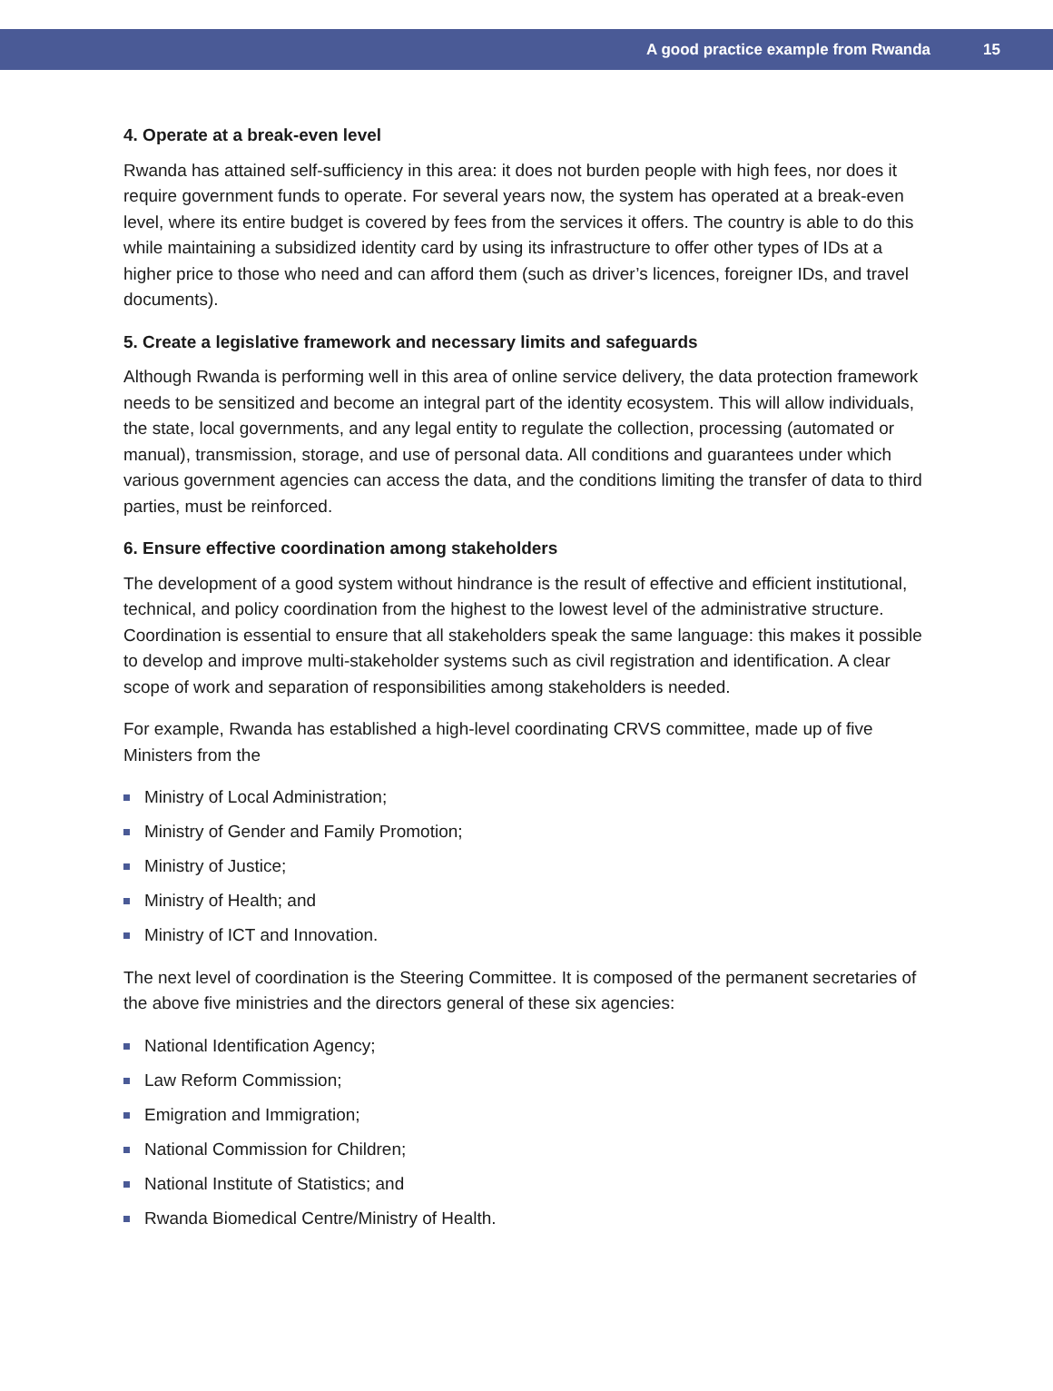A good practice example from Rwanda 15
4. Operate at a break-even level
Rwanda has attained self-sufficiency in this area: it does not burden people with high fees, nor does it require government funds to operate. For several years now, the system has operated at a break-even level, where its entire budget is covered by fees from the services it offers. The country is able to do this while maintaining a subsidized identity card by using its infrastructure to offer other types of IDs at a higher price to those who need and can afford them (such as driver’s licences, foreigner IDs, and travel documents).
5. Create a legislative framework and necessary limits and safeguards
Although Rwanda is performing well in this area of online service delivery, the data protection framework needs to be sensitized and become an integral part of the identity ecosystem. This will allow individuals, the state, local governments, and any legal entity to regulate the collection, processing (automated or manual), transmission, storage, and use of personal data. All conditions and guarantees under which various government agencies can access the data, and the conditions limiting the transfer of data to third parties, must be reinforced.
6. Ensure effective coordination among stakeholders
The development of a good system without hindrance is the result of effective and efficient institutional, technical, and policy coordination from the highest to the lowest level of the administrative structure. Coordination is essential to ensure that all stakeholders speak the same language: this makes it possible to develop and improve multi-stakeholder systems such as civil registration and identification. A clear scope of work and separation of responsibilities among stakeholders is needed.
For example, Rwanda has established a high-level coordinating CRVS committee, made up of five Ministers from the
Ministry of Local Administration;
Ministry of Gender and Family Promotion;
Ministry of Justice;
Ministry of Health; and
Ministry of ICT and Innovation.
The next level of coordination is the Steering Committee. It is composed of the permanent secretaries of the above five ministries and the directors general of these six agencies:
National Identification Agency;
Law Reform Commission;
Emigration and Immigration;
National Commission for Children;
National Institute of Statistics; and
Rwanda Biomedical Centre/Ministry of Health.